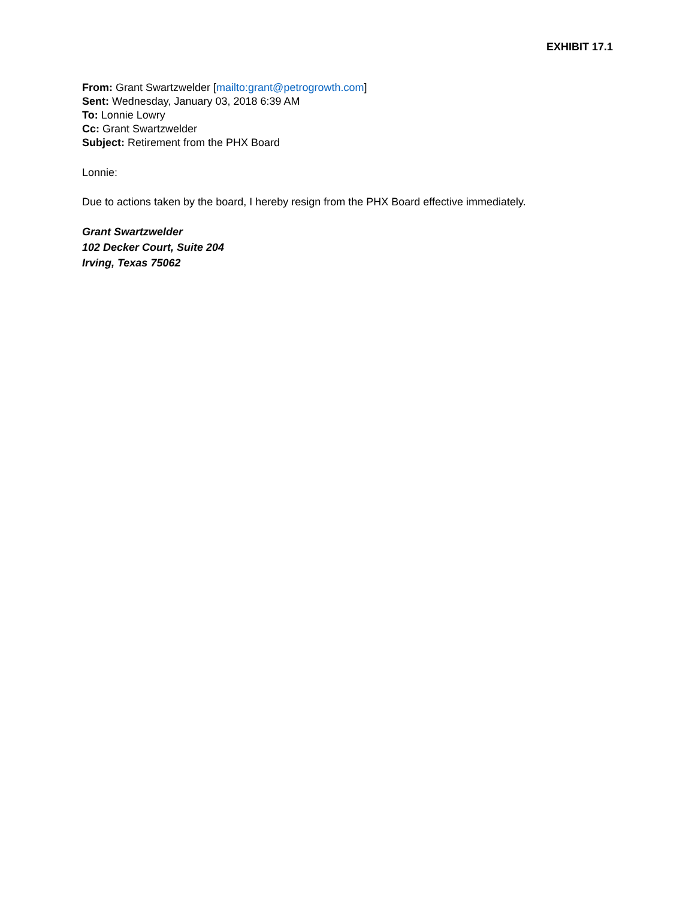EXHIBIT 17.1
From: Grant Swartzwelder [mailto:grant@petrogrowth.com]
Sent: Wednesday, January 03, 2018 6:39 AM
To: Lonnie Lowry
Cc: Grant Swartzwelder
Subject: Retirement from the PHX Board
Lonnie:
Due to actions taken by the board, I hereby resign from the PHX Board effective immediately.
Grant Swartzwelder
102 Decker Court, Suite 204
Irving, Texas 75062